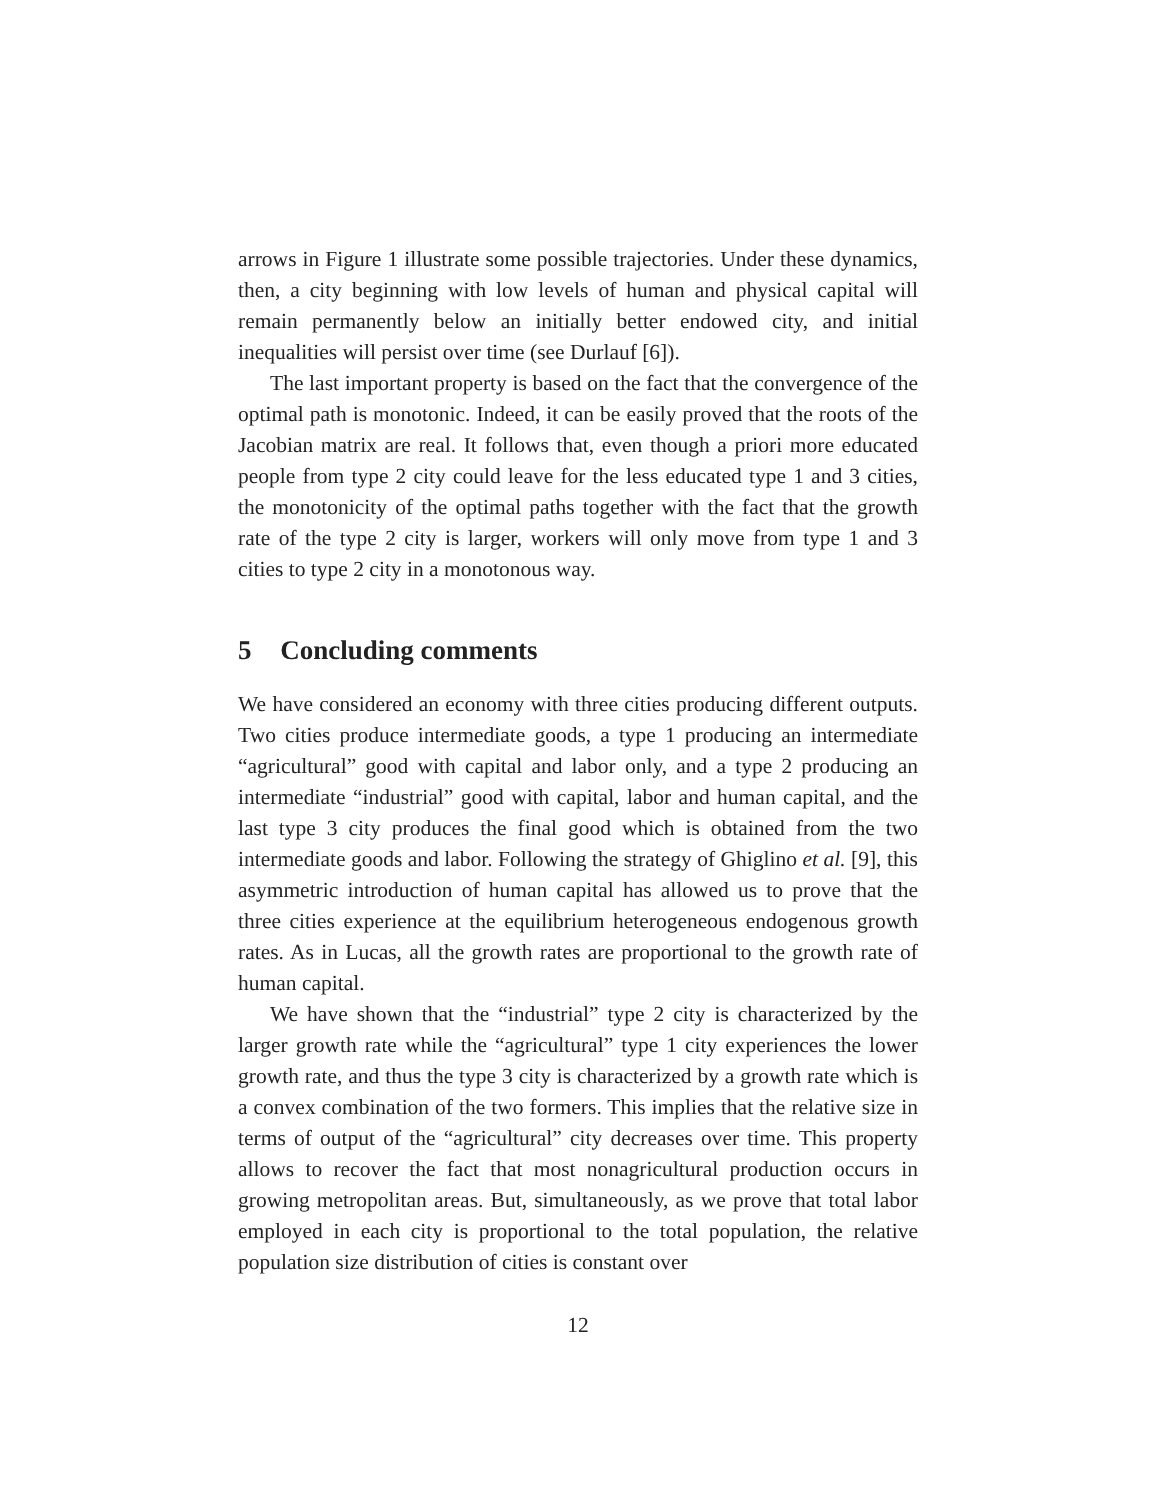arrows in Figure 1 illustrate some possible trajectories. Under these dynamics, then, a city beginning with low levels of human and physical capital will remain permanently below an initially better endowed city, and initial inequalities will persist over time (see Durlauf [6]).
The last important property is based on the fact that the convergence of the optimal path is monotonic. Indeed, it can be easily proved that the roots of the Jacobian matrix are real. It follows that, even though a priori more educated people from type 2 city could leave for the less educated type 1 and 3 cities, the monotonicity of the optimal paths together with the fact that the growth rate of the type 2 city is larger, workers will only move from type 1 and 3 cities to type 2 city in a monotonous way.
5 Concluding comments
We have considered an economy with three cities producing different outputs. Two cities produce intermediate goods, a type 1 producing an intermediate “agricultural” good with capital and labor only, and a type 2 producing an intermediate “industrial” good with capital, labor and human capital, and the last type 3 city produces the final good which is obtained from the two intermediate goods and labor. Following the strategy of Ghiglino et al. [9], this asymmetric introduction of human capital has allowed us to prove that the three cities experience at the equilibrium heterogeneous endogenous growth rates. As in Lucas, all the growth rates are proportional to the growth rate of human capital.
We have shown that the “industrial” type 2 city is characterized by the larger growth rate while the “agricultural” type 1 city experiences the lower growth rate, and thus the type 3 city is characterized by a growth rate which is a convex combination of the two formers. This implies that the relative size in terms of output of the “agricultural” city decreases over time. This property allows to recover the fact that most nonagricultural production occurs in growing metropolitan areas. But, simultaneously, as we prove that total labor employed in each city is proportional to the total population, the relative population size distribution of cities is constant over
12